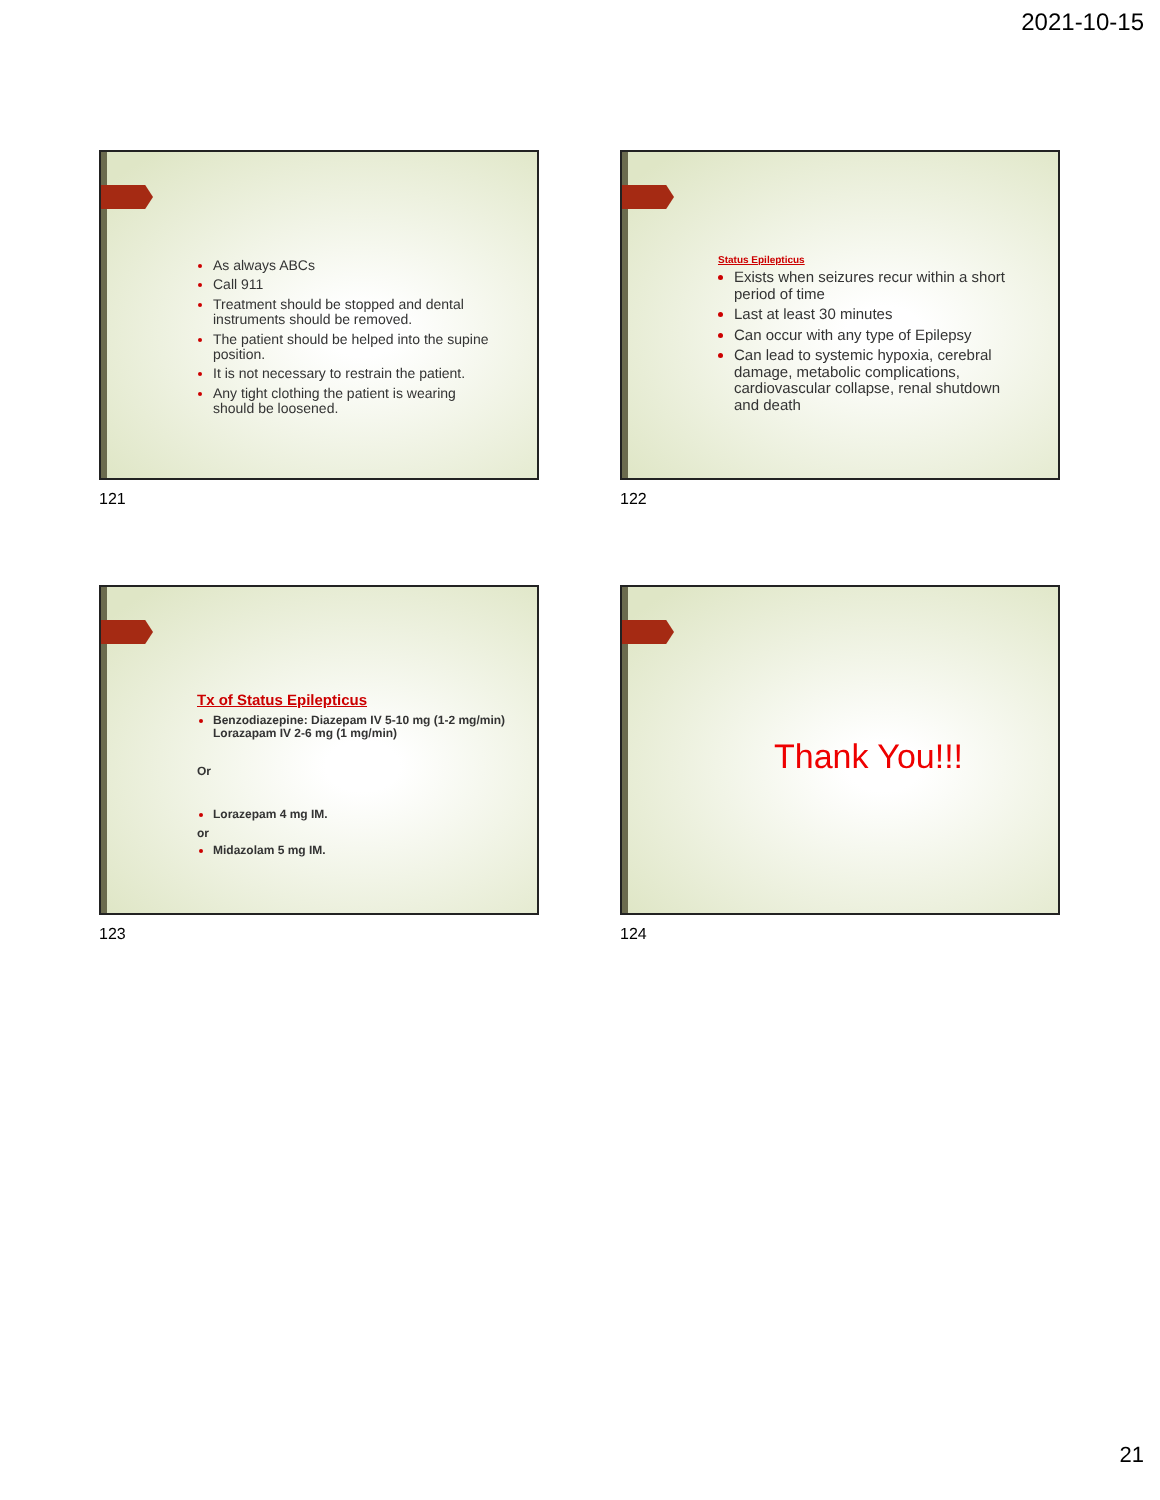2021-10-15
As always ABCs
Call 911
Treatment should be stopped and dental instruments should be removed.
The patient should be helped into the supine position.
It is not necessary to restrain the patient.
Any tight clothing the patient is wearing should be loosened.
121
Status Epilepticus
Exists when seizures recur within a short period of time
Last at least 30 minutes
Can occur with any type of Epilepsy
Can lead to systemic hypoxia, cerebral damage, metabolic complications, cardiovascular collapse, renal shutdown and death
122
Tx of Status Epilepticus
Benzodiazepine: Diazepam IV 5-10 mg (1-2 mg/min) Lorazapam IV 2-6 mg (1 mg/min)
Or
Lorazepam 4 mg IM.
or
Midazolam 5 mg IM.
123
Thank You!!!
124
21